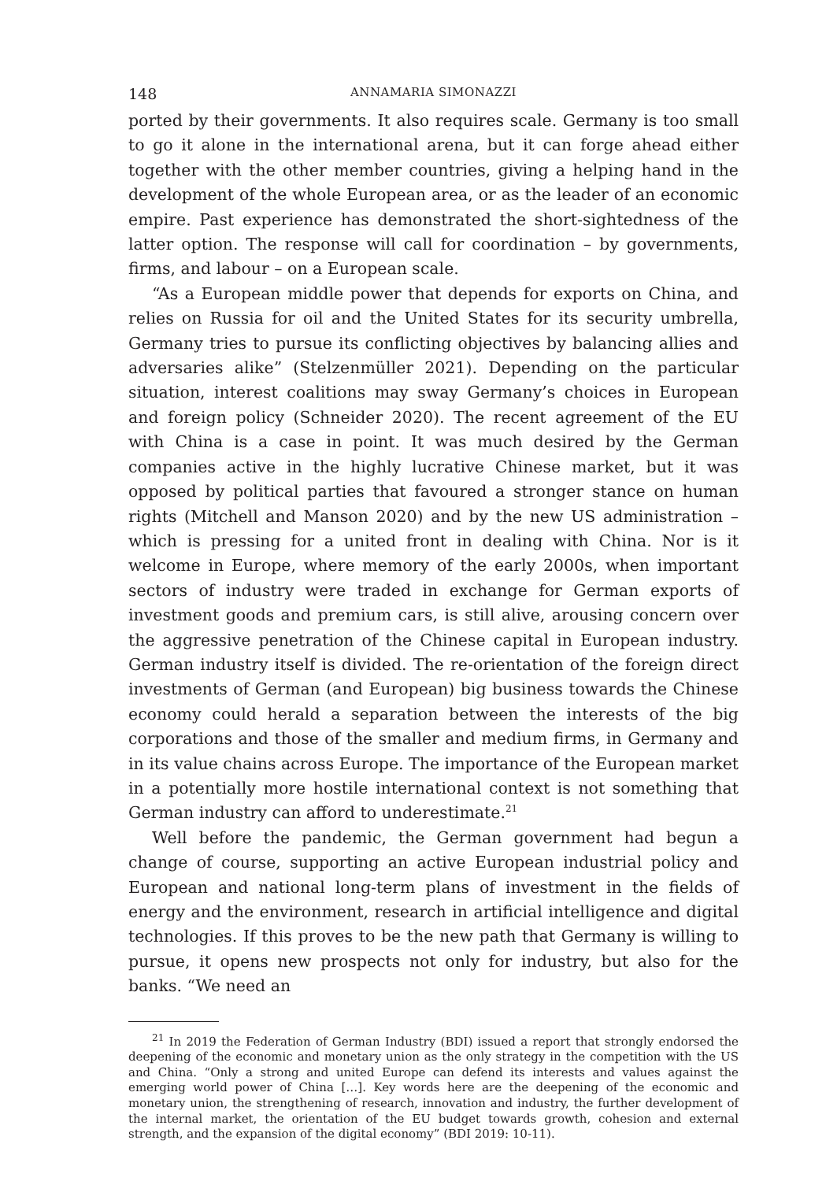148 ANNAMARIA SIMONAZZI
ported by their governments. It also requires scale. Germany is too small to go it alone in the international arena, but it can forge ahead either together with the other member countries, giving a helping hand in the development of the whole European area, or as the leader of an economic empire. Past experience has demonstrated the short-sightedness of the latter option. The response will call for coordination – by governments, firms, and labour – on a European scale.
“As a European middle power that depends for exports on China, and relies on Russia for oil and the United States for its security umbrella, Germany tries to pursue its conflicting objectives by balancing allies and adversaries alike” (Stelzenmüller 2021). Depending on the particular situation, interest coalitions may sway Germany’s choices in European and foreign policy (Schneider 2020). The recent agreement of the EU with China is a case in point. It was much desired by the German companies active in the highly lucrative Chinese market, but it was opposed by political parties that favoured a stronger stance on human rights (Mitchell and Manson 2020) and by the new US administration – which is pressing for a united front in dealing with China. Nor is it welcome in Europe, where memory of the early 2000s, when important sectors of industry were traded in exchange for German exports of investment goods and premium cars, is still alive, arousing concern over the aggressive penetration of the Chinese capital in European industry. German industry itself is divided. The re-orientation of the foreign direct investments of German (and European) big business towards the Chinese economy could herald a separation between the interests of the big corporations and those of the smaller and medium firms, in Germany and in its value chains across Europe. The importance of the European market in a potentially more hostile international context is not something that German industry can afford to underestimate.<sup>21</sup>
Well before the pandemic, the German government had begun a change of course, supporting an active European industrial policy and European and national long-term plans of investment in the fields of energy and the environment, research in artificial intelligence and digital technologies. If this proves to be the new path that Germany is willing to pursue, it opens new prospects not only for industry, but also for the banks. “We need an
<sup>21</sup> In 2019 the Federation of German Industry (BDI) issued a report that strongly endorsed the deepening of the economic and monetary union as the only strategy in the competition with the US and China. “Only a strong and united Europe can defend its interests and values against the emerging world power of China […]. Key words here are the deepening of the economic and monetary union, the strengthening of research, innovation and industry, the further development of the internal market, the orientation of the EU budget towards growth, cohesion and external strength, and the expansion of the digital economy” (BDI 2019: 10-11).